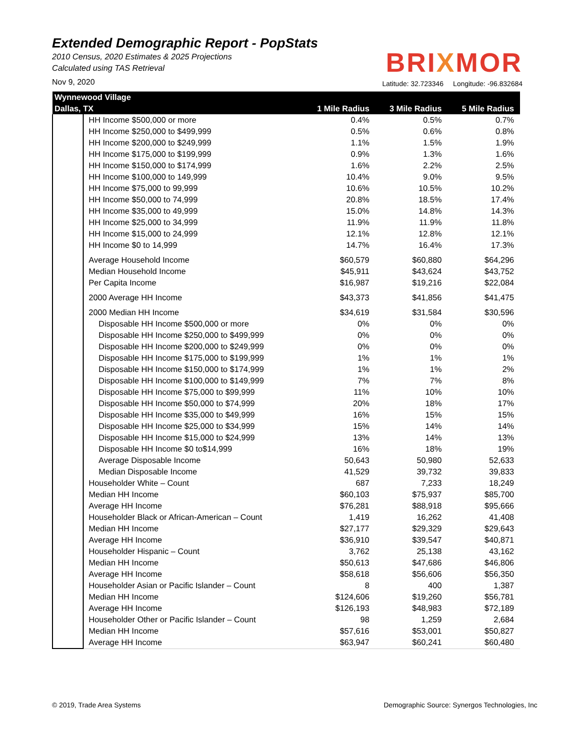Extended Demographic Report - PopStats
2010 Census, 2020 Estimates & 2025 Projections
Calculated using TAS Retrieval
BRIXMOR
Nov 9, 2020
Latitude: 32.723346 Longitude: -96.832684
| Wynnewood Village | | | | |
| --- | --- | --- | --- | --- |
| Dallas, TX | | 1 Mile Radius | 3 Mile Radius | 5 Mile Radius |
| | HH Income $500,000 or more | 0.4% | 0.5% | 0.7% |
| | HH Income $250,000 to $499,999 | 0.5% | 0.6% | 0.8% |
| | HH Income $200,000 to $249,999 | 1.1% | 1.5% | 1.9% |
| | HH Income $175,000 to $199,999 | 0.9% | 1.3% | 1.6% |
| | HH Income $150,000 to $174,999 | 1.6% | 2.2% | 2.5% |
| | HH Income $100,000 to 149,999 | 10.4% | 9.0% | 9.5% |
| | HH Income $75,000 to 99,999 | 10.6% | 10.5% | 10.2% |
| | HH Income $50,000 to 74,999 | 20.8% | 18.5% | 17.4% |
| | HH Income $35,000 to 49,999 | 15.0% | 14.8% | 14.3% |
| | HH Income $25,000 to 34,999 | 11.9% | 11.9% | 11.8% |
| | HH Income $15,000 to 24,999 | 12.1% | 12.8% | 12.1% |
| | HH Income $0 to 14,999 | 14.7% | 16.4% | 17.3% |
| | Average Household Income | $60,579 | $60,880 | $64,296 |
| | Median Household Income | $45,911 | $43,624 | $43,752 |
| | Per Capita Income | $16,987 | $19,216 | $22,084 |
| | 2000 Average HH Income | $43,373 | $41,856 | $41,475 |
| | 2000 Median HH Income | $34,619 | $31,584 | $30,596 |
| | Disposable HH Income $500,000 or more | 0% | 0% | 0% |
| | Disposable HH Income $250,000 to $499,999 | 0% | 0% | 0% |
| | Disposable HH Income $200,000 to $249,999 | 0% | 0% | 0% |
| | Disposable HH Income $175,000 to $199,999 | 1% | 1% | 1% |
| | Disposable HH Income $150,000 to $174,999 | 1% | 1% | 2% |
| | Disposable HH Income $100,000 to $149,999 | 7% | 7% | 8% |
| | Disposable HH Income $75,000 to $99,999 | 11% | 10% | 10% |
| | Disposable HH Income $50,000 to $74,999 | 20% | 18% | 17% |
| | Disposable HH Income $35,000 to $49,999 | 16% | 15% | 15% |
| | Disposable HH Income $25,000 to $34,999 | 15% | 14% | 14% |
| | Disposable HH Income $15,000 to $24,999 | 13% | 14% | 13% |
| | Disposable HH Income $0 to$14,999 | 16% | 18% | 19% |
| | Average Disposable Income | 50,643 | 50,980 | 52,633 |
| | Median Disposable Income | 41,529 | 39,732 | 39,833 |
| | Householder White – Count | 687 | 7,233 | 18,249 |
| | Median HH Income | $60,103 | $75,937 | $85,700 |
| | Average HH Income | $76,281 | $88,918 | $95,666 |
| | Householder Black or African-American – Count | 1,419 | 16,262 | 41,408 |
| | Median HH Income | $27,177 | $29,329 | $29,643 |
| | Average HH Income | $36,910 | $39,547 | $40,871 |
| | Householder Hispanic – Count | 3,762 | 25,138 | 43,162 |
| | Median HH Income | $50,613 | $47,686 | $46,806 |
| | Average HH Income | $58,618 | $56,606 | $56,350 |
| | Householder Asian or Pacific Islander – Count | 8 | 400 | 1,387 |
| | Median HH Income | $124,606 | $19,260 | $56,781 |
| | Average HH Income | $126,193 | $48,983 | $72,189 |
| | Householder Other or Pacific Islander – Count | 98 | 1,259 | 2,684 |
| | Median HH Income | $57,616 | $53,001 | $50,827 |
| | Average HH Income | $63,947 | $60,241 | $60,480 |
© 2019, Trade Area Systems Demographic Source: Synergos Technologies, Inc